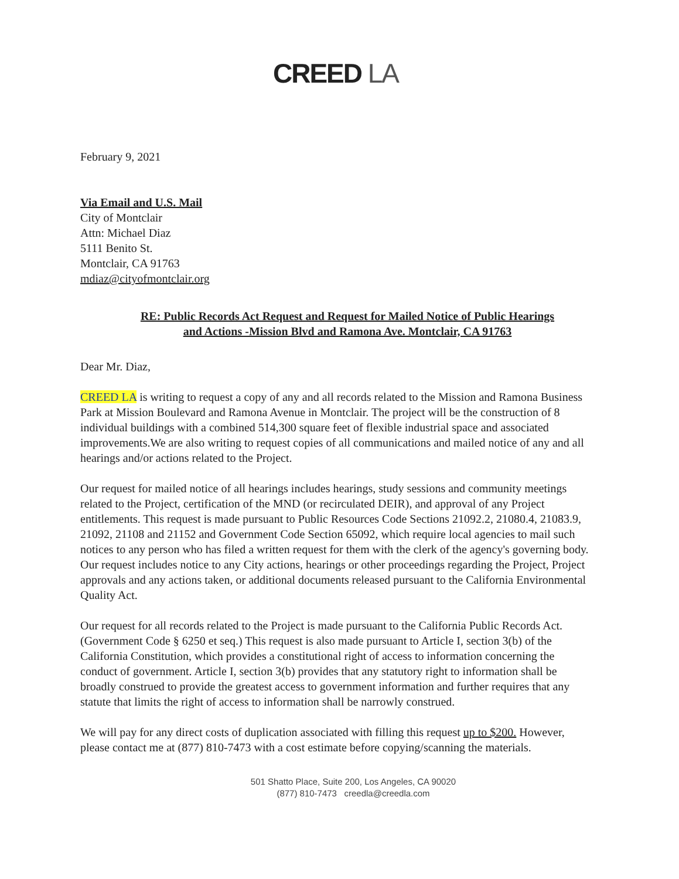CREED LA
February 9, 2021
Via Email and U.S. Mail
City of Montclair
Attn: Michael Diaz
5111 Benito St.
Montclair, CA 91763
mdiaz@cityofmontclair.org
RE: Public Records Act Request and Request for Mailed Notice of Public Hearings
and Actions -Mission Blvd and Ramona Ave. Montclair, CA 91763
Dear Mr. Diaz,
CREED LA is writing to request a copy of any and all records related to the Mission and Ramona Business Park at Mission Boulevard and Ramona Avenue in Montclair. The project will be the construction of 8 individual buildings with a combined 514,300 square feet of flexible industrial space and associated improvements.We are also writing to request copies of all communications and mailed notice of any and all hearings and/or actions related to the Project.
Our request for mailed notice of all hearings includes hearings, study sessions and community meetings related to the Project, certification of the MND (or recirculated DEIR), and approval of any Project entitlements. This request is made pursuant to Public Resources Code Sections 21092.2, 21080.4, 21083.9, 21092, 21108 and 21152 and Government Code Section 65092, which require local agencies to mail such notices to any person who has filed a written request for them with the clerk of the agency's governing body. Our request includes notice to any City actions, hearings or other proceedings regarding the Project, Project approvals and any actions taken, or additional documents released pursuant to the California Environmental Quality Act.
Our request for all records related to the Project is made pursuant to the California Public Records Act. (Government Code § 6250 et seq.) This request is also made pursuant to Article I, section 3(b) of the California Constitution, which provides a constitutional right of access to information concerning the conduct of government. Article I, section 3(b) provides that any statutory right to information shall be broadly construed to provide the greatest access to government information and further requires that any statute that limits the right of access to information shall be narrowly construed.
We will pay for any direct costs of duplication associated with filling this request up to $200. However, please contact me at (877) 810-7473 with a cost estimate before copying/scanning the materials.
501 Shatto Place, Suite 200, Los Angeles, CA 90020
(877) 810-7473 creedla@creedla.com